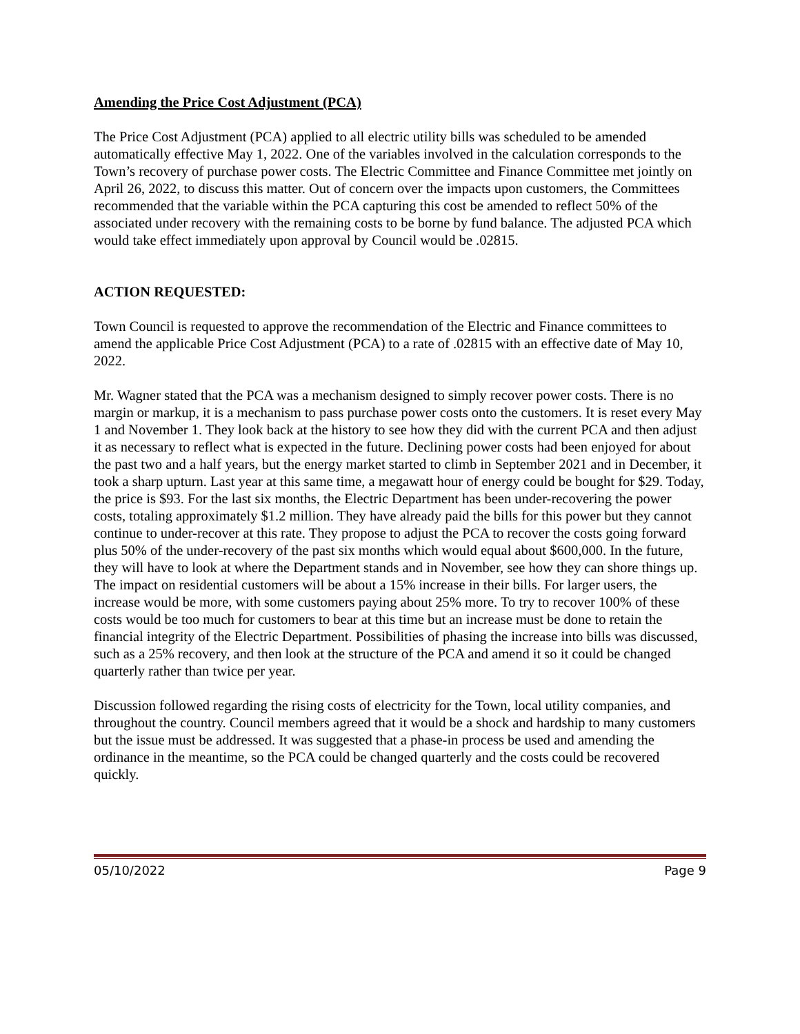Amending the Price Cost Adjustment (PCA)
The Price Cost Adjustment (PCA) applied to all electric utility bills was scheduled to be amended automatically effective May 1, 2022. One of the variables involved in the calculation corresponds to the Town’s recovery of purchase power costs. The Electric Committee and Finance Committee met jointly on April 26, 2022, to discuss this matter. Out of concern over the impacts upon customers, the Committees recommended that the variable within the PCA capturing this cost be amended to reflect 50% of the associated under recovery with the remaining costs to be borne by fund balance. The adjusted PCA which would take effect immediately upon approval by Council would be .02815.
ACTION REQUESTED:
Town Council is requested to approve the recommendation of the Electric and Finance committees to amend the applicable Price Cost Adjustment (PCA) to a rate of .02815 with an effective date of May 10, 2022.
Mr. Wagner stated that the PCA was a mechanism designed to simply recover power costs. There is no margin or markup, it is a mechanism to pass purchase power costs onto the customers. It is reset every May 1 and November 1. They look back at the history to see how they did with the current PCA and then adjust it as necessary to reflect what is expected in the future. Declining power costs had been enjoyed for about the past two and a half years, but the energy market started to climb in September 2021 and in December, it took a sharp upturn. Last year at this same time, a megawatt hour of energy could be bought for $29. Today, the price is $93. For the last six months, the Electric Department has been under-recovering the power costs, totaling approximately $1.2 million. They have already paid the bills for this power but they cannot continue to under-recover at this rate. They propose to adjust the PCA to recover the costs going forward plus 50% of the under-recovery of the past six months which would equal about $600,000. In the future, they will have to look at where the Department stands and in November, see how they can shore things up. The impact on residential customers will be about a 15% increase in their bills. For larger users, the increase would be more, with some customers paying about 25% more. To try to recover 100% of these costs would be too much for customers to bear at this time but an increase must be done to retain the financial integrity of the Electric Department. Possibilities of phasing the increase into bills was discussed, such as a 25% recovery, and then look at the structure of the PCA and amend it so it could be changed quarterly rather than twice per year.
Discussion followed regarding the rising costs of electricity for the Town, local utility companies, and throughout the country. Council members agreed that it would be a shock and hardship to many customers but the issue must be addressed. It was suggested that a phase-in process be used and amending the ordinance in the meantime, so the PCA could be changed quarterly and the costs could be recovered quickly.
05/10/2022 Page 9